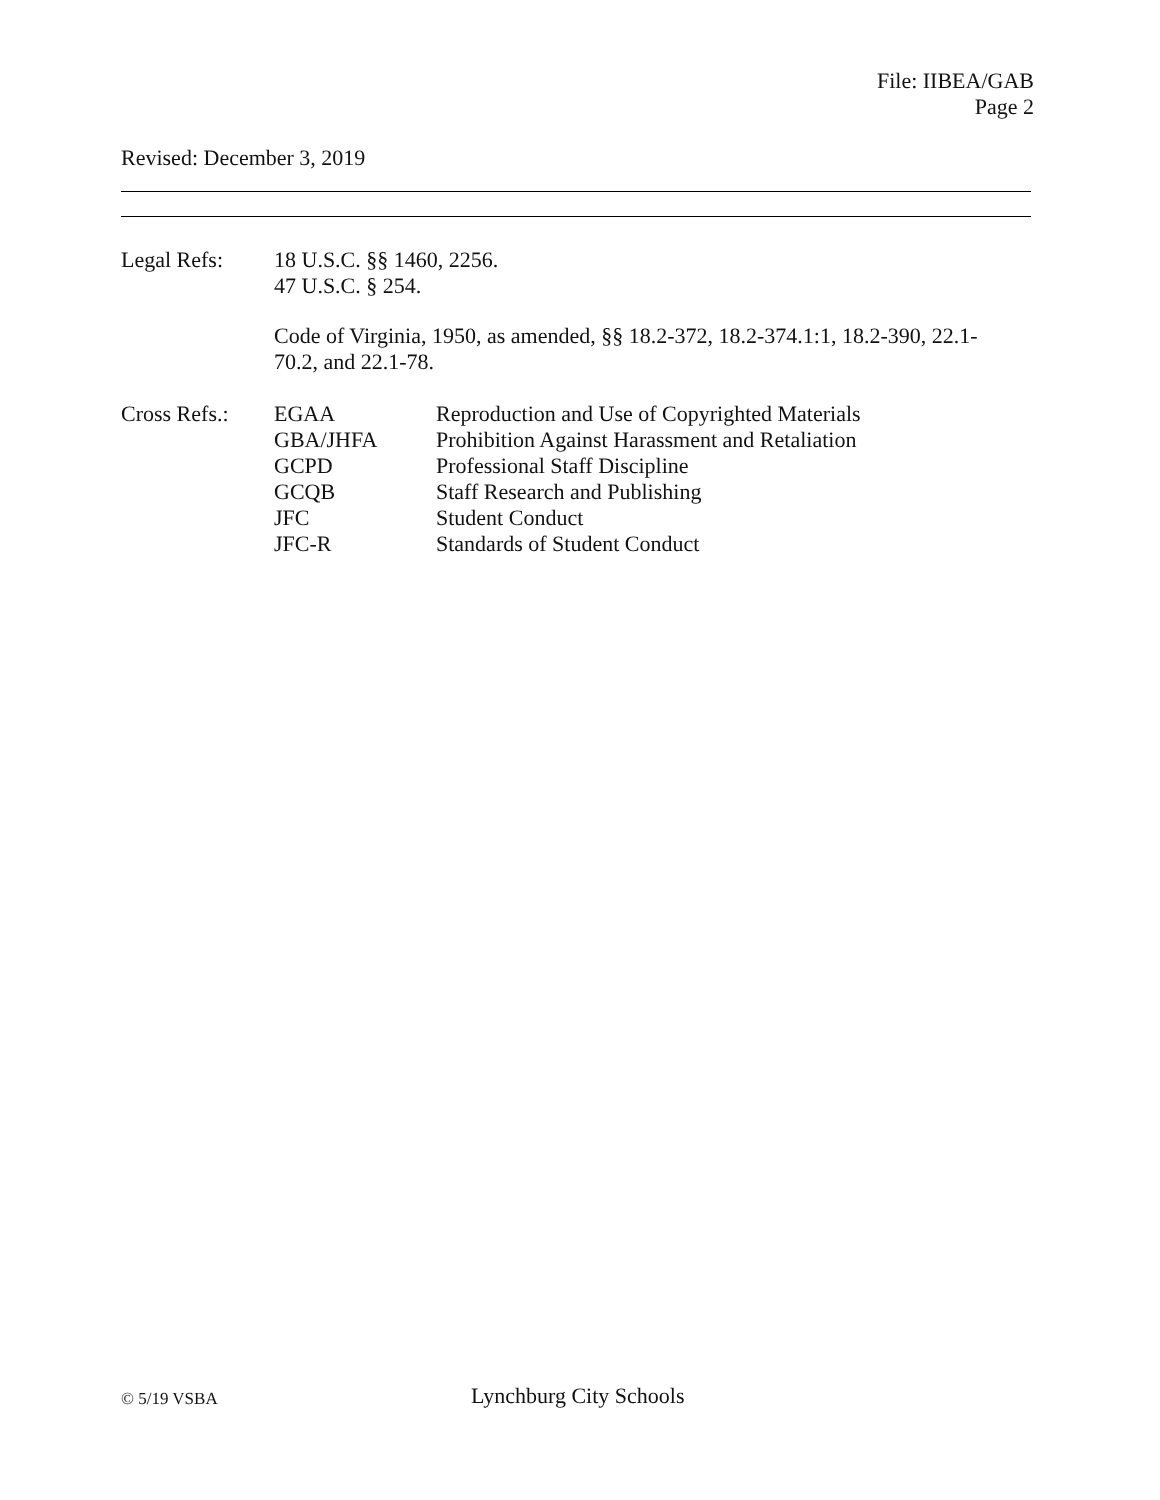File: IIBEA/GAB
Page 2
Revised: December 3, 2019
Legal Refs: 18 U.S.C. §§ 1460, 2256.
47 U.S.C. § 254.
Code of Virginia, 1950, as amended, §§ 18.2-372, 18.2-374.1:1, 18.2-390, 22.1-70.2, and 22.1-78.
Cross Refs.:
EGAA
GBA/JHFA
GCPD
GCQB
JFC
JFC-R
Reproduction and Use of Copyrighted Materials
Prohibition Against Harassment and Retaliation
Professional Staff Discipline
Staff Research and Publishing
Student Conduct
Standards of Student Conduct
© 5/19 VSBA Lynchburg City Schools